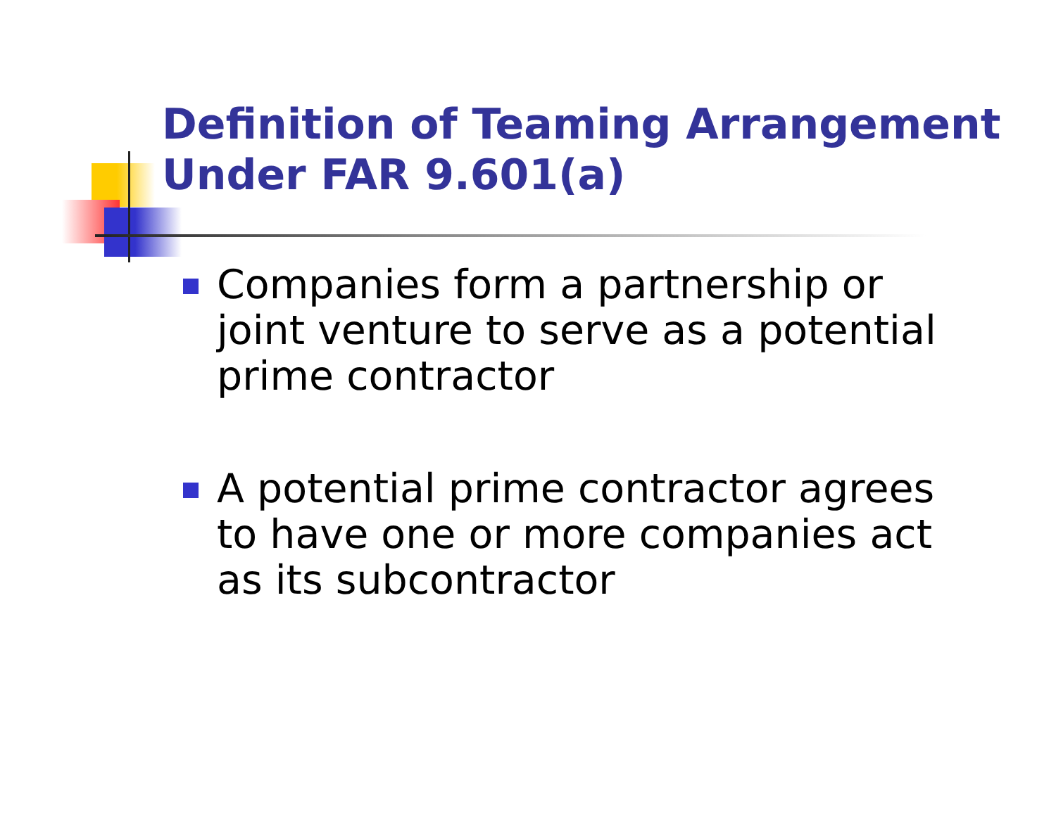Definition of Teaming Arrangement Under FAR 9.601(a)
Companies form a partnership or joint venture to serve as a potential prime contractor
A potential prime contractor agrees to have one or more companies act as its subcontractor